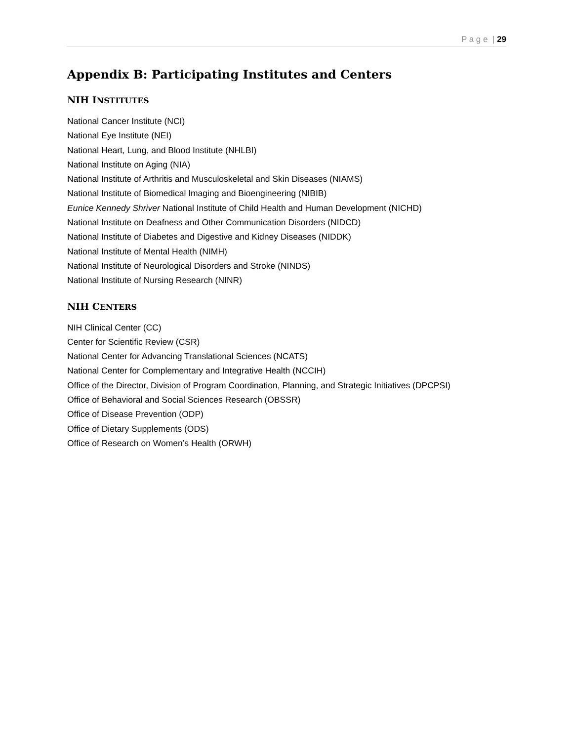P a g e | 29
Appendix B: Participating Institutes and Centers
NIH INSTITUTES
National Cancer Institute (NCI)
National Eye Institute (NEI)
National Heart, Lung, and Blood Institute (NHLBI)
National Institute on Aging (NIA)
National Institute of Arthritis and Musculoskeletal and Skin Diseases (NIAMS)
National Institute of Biomedical Imaging and Bioengineering (NIBIB)
Eunice Kennedy Shriver National Institute of Child Health and Human Development (NICHD)
National Institute on Deafness and Other Communication Disorders (NIDCD)
National Institute of Diabetes and Digestive and Kidney Diseases (NIDDK)
National Institute of Mental Health (NIMH)
National Institute of Neurological Disorders and Stroke (NINDS)
National Institute of Nursing Research (NINR)
NIH CENTERS
NIH Clinical Center (CC)
Center for Scientific Review (CSR)
National Center for Advancing Translational Sciences (NCATS)
National Center for Complementary and Integrative Health (NCCIH)
Office of the Director, Division of Program Coordination, Planning, and Strategic Initiatives (DPCPSI)
Office of Behavioral and Social Sciences Research (OBSSR)
Office of Disease Prevention (ODP)
Office of Dietary Supplements (ODS)
Office of Research on Women’s Health (ORWH)